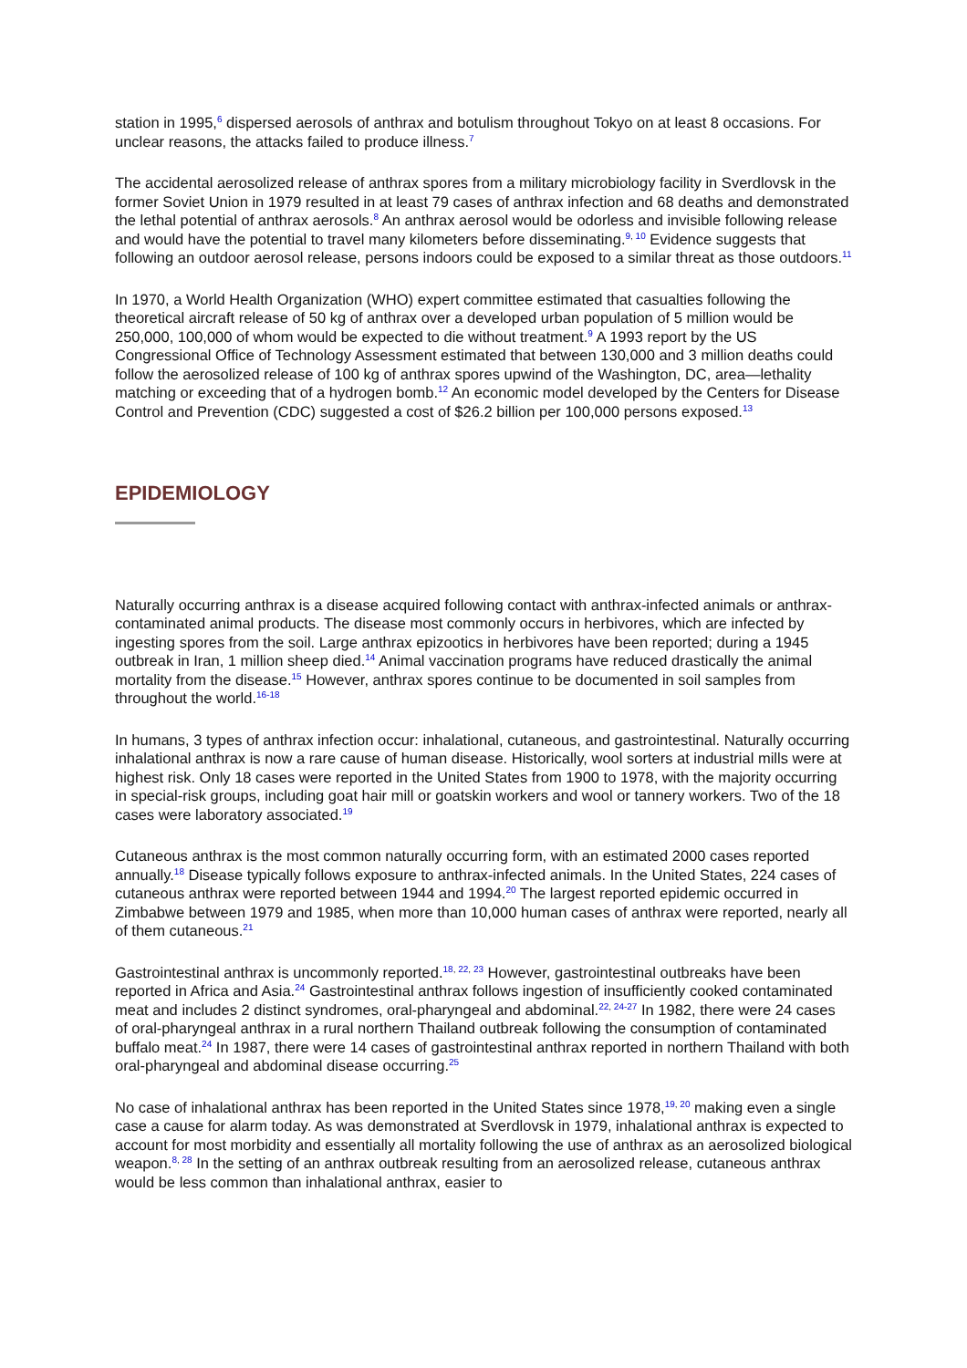station in 1995,<sup>6</sup> dispersed aerosols of anthrax and botulism throughout Tokyo on at least 8 occasions. For unclear reasons, the attacks failed to produce illness.<sup>7</sup>
The accidental aerosolized release of anthrax spores from a military microbiology facility in Sverdlovsk in the former Soviet Union in 1979 resulted in at least 79 cases of anthrax infection and 68 deaths and demonstrated the lethal potential of anthrax aerosols.<sup>8</sup> An anthrax aerosol would be odorless and invisible following release and would have the potential to travel many kilometers before disseminating.<sup>9, 10</sup> Evidence suggests that following an outdoor aerosol release, persons indoors could be exposed to a similar threat as those outdoors.<sup>11</sup>
In 1970, a World Health Organization (WHO) expert committee estimated that casualties following the theoretical aircraft release of 50 kg of anthrax over a developed urban population of 5 million would be 250,000, 100,000 of whom would be expected to die without treatment.<sup>9</sup> A 1993 report by the US Congressional Office of Technology Assessment estimated that between 130,000 and 3 million deaths could follow the aerosolized release of 100 kg of anthrax spores upwind of the Washington, DC, area—lethality matching or exceeding that of a hydrogen bomb.<sup>12</sup> An economic model developed by the Centers for Disease Control and Prevention (CDC) suggested a cost of $26.2 billion per 100,000 persons exposed.<sup>13</sup>
EPIDEMIOLOGY
Naturally occurring anthrax is a disease acquired following contact with anthrax-infected animals or anthrax-contaminated animal products. The disease most commonly occurs in herbivores, which are infected by ingesting spores from the soil. Large anthrax epizootics in herbivores have been reported; during a 1945 outbreak in Iran, 1 million sheep died.<sup>14</sup> Animal vaccination programs have reduced drastically the animal mortality from the disease.<sup>15</sup> However, anthrax spores continue to be documented in soil samples from throughout the world.<sup>16-18</sup>
In humans, 3 types of anthrax infection occur: inhalational, cutaneous, and gastrointestinal. Naturally occurring inhalational anthrax is now a rare cause of human disease. Historically, wool sorters at industrial mills were at highest risk. Only 18 cases were reported in the United States from 1900 to 1978, with the majority occurring in special-risk groups, including goat hair mill or goatskin workers and wool or tannery workers. Two of the 18 cases were laboratory associated.<sup>19</sup>
Cutaneous anthrax is the most common naturally occurring form, with an estimated 2000 cases reported annually.<sup>18</sup> Disease typically follows exposure to anthrax-infected animals. In the United States, 224 cases of cutaneous anthrax were reported between 1944 and 1994.<sup>20</sup> The largest reported epidemic occurred in Zimbabwe between 1979 and 1985, when more than 10,000 human cases of anthrax were reported, nearly all of them cutaneous.<sup>21</sup>
Gastrointestinal anthrax is uncommonly reported.<sup>18, 22, 23</sup> However, gastrointestinal outbreaks have been reported in Africa and Asia.<sup>24</sup> Gastrointestinal anthrax follows ingestion of insufficiently cooked contaminated meat and includes 2 distinct syndromes, oral-pharyngeal and abdominal.<sup>22, 24-27</sup> In 1982, there were 24 cases of oral-pharyngeal anthrax in a rural northern Thailand outbreak following the consumption of contaminated buffalo meat.<sup>24</sup> In 1987, there were 14 cases of gastrointestinal anthrax reported in northern Thailand with both oral-pharyngeal and abdominal disease occurring.<sup>25</sup>
No case of inhalational anthrax has been reported in the United States since 1978,<sup>19, 20</sup> making even a single case a cause for alarm today. As was demonstrated at Sverdlovsk in 1979, inhalational anthrax is expected to account for most morbidity and essentially all mortality following the use of anthrax as an aerosolized biological weapon.<sup>8, 28</sup> In the setting of an anthrax outbreak resulting from an aerosolized release, cutaneous anthrax would be less common than inhalational anthrax, easier to